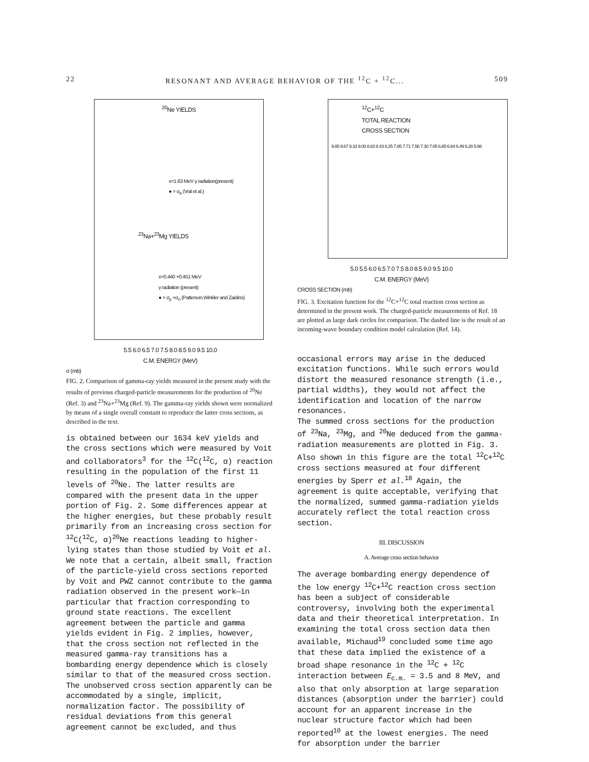22 RESONANT AND AVERAGE BEHAVIOR OF THE <sup>12</sup>C + <sup>12</sup>C... 509
<sup>20</sup>Ne YIELDS
x=1.63 MeV γ radiation(present)
● = σ<sub>α</sub> (Voit et al.)
<sup>23</sup>Na+<sup>23</sup>Mg YIELDS
x=0.440 +0.451 MeV
γ radiation (present)
● = σ<sub>p</sub> +σ<sub>n</sub> (Patterson,Winkler and Zaidins)
5.5 6.0 6.5 7.0 7.5 8.0 8.5 9.0 9.5 10.0
C.M. ENERGY (MeV)
σ (mb)
FIG. 2. Comparison of gamma-ray yields measured in the present study with the results of previous charged-particle measurements for the production of <sup>20</sup>Ne (Ref. 3) and <sup>23</sup>Na+<sup>23</sup>Mg (Ref. 9). The gamma-ray yields shown were normalized by means of a single overall constant to reproduce the latter cross sections, as described in the text.
is obtained between our 1634 keV yields and the cross sections which were measured by Voit and collaborators<sup>3</sup> for the <sup>12</sup>C(<sup>12</sup>C, α) reaction resulting in the population of the first 11 levels of <sup>20</sup>Ne. The latter results are compared with the present data in the upper portion of Fig. 2. Some differences appear at the higher energies, but these probably result primarily from an increasing cross section for <sup>12</sup>C(<sup>12</sup>C, α)<sup>20</sup>Ne reactions leading to higher-lying states than those studied by Voit et al.
We note that a certain, albeit small, fraction of the particle-yield cross sections reported by Voit and PWZ cannot contribute to the gamma radiation observed in the present work—in particular that fraction corresponding to ground state reactions. The excellent agreement between the particle and gamma yields evident in Fig. 2 implies, however, that the cross section not reflected in the measured gamma-ray transitions has a bombarding energy dependence which is closely similar to that of the measured cross section. The unobserved cross section apparently can be accommodated by a single, implicit, normalization factor. The possibility of residual deviations from this general agreement cannot be excluded, and thus
<sup>12</sup>C+<sup>12</sup>C
TOTAL REACTION
CROSS SECTION
9.85 9.67 9.33 9.00 8.83 8.43 8.25 7.85 7.71 7.58 7.30 7.05 6.85 6.64 6.49 6.28 5.96
5.0 5.5 6.0 6.5 7.0 7.5 8.0 8.5 9.0 9.5 10.0
C.M. ENERGY (MeV)
CROSS SECTION (mb)
FIG. 3. Excitation function for the <sup>12</sup>C+<sup>12</sup>C total reaction cross section as determined in the present work. The charged-particle measurements of Ref. 18 are plotted as large dark circles for comparison. The dashed line is the result of an incoming-wave boundary condition model calculation (Ref. 14).
occasional errors may arise in the deduced excitation functions. While such errors would distort the measured resonance strength (i.e., partial widths), they would not affect the identification and location of the narrow resonances.
The summed cross sections for the production of <sup>23</sup>Na, <sup>23</sup>Mg, and <sup>20</sup>Ne deduced from the gamma-radiation measurements are plotted in Fig. 3. Also shown in this figure are the total <sup>12</sup>C+<sup>12</sup>C cross sections measured at four different energies by Sperr et al.<sup>18</sup> Again, the agreement is quite acceptable, verifying that the normalized, summed gamma-radiation yields accurately reflect the total reaction cross section.
III. DISCUSSION
A. Average cross section behavior
The average bombarding energy dependence of the low energy <sup>12</sup>C+<sup>12</sup>C reaction cross section has been a subject of considerable controversy, involving both the experimental data and their theoretical interpretation. In examining the total cross section data then available, Michaud<sup>19</sup> concluded some time ago that these data implied the existence of a broad shape resonance in the <sup>12</sup>C + <sup>12</sup>C interaction between E<sub>c.m.</sub> = 3.5 and 8 MeV, and also that only absorption at large separation distances (absorption under the barrier) could account for an apparent increase in the nuclear structure factor which had been reported<sup>10</sup> at the lowest energies. The need for absorption under the barrier